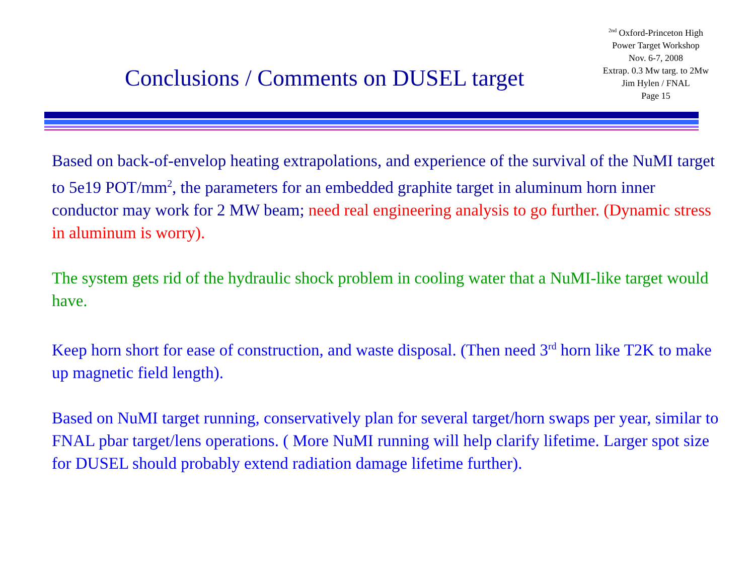Conclusions / Comments on DUSEL target
<sup>2nd</sup> Oxford-Princeton High
Power Target Workshop
Nov. 6-7, 2008
Extrap. 0.3 Mw targ. to 2Mw
Jim Hylen / FNAL
Page 15
Based on back-of-envelop heating extrapolations, and experience of the survival of the NuMI target to 5e19 POT/mm<sup>2</sup>, the parameters for an embedded graphite target in aluminum horn inner conductor may work for 2 MW beam; need real engineering analysis to go further. (Dynamic stress in aluminum is worry).
The system gets rid of the hydraulic shock problem in cooling water that a NuMI-like target would have.
Keep horn short for ease of construction, and waste disposal. (Then need 3<sup>rd</sup> horn like T2K to make up magnetic field length).
Based on NuMI target running, conservatively plan for several target/horn swaps per year, similar to FNAL pbar target/lens operations. ( More NuMI running will help clarify lifetime. Larger spot size for DUSEL should probably extend radiation damage lifetime further).